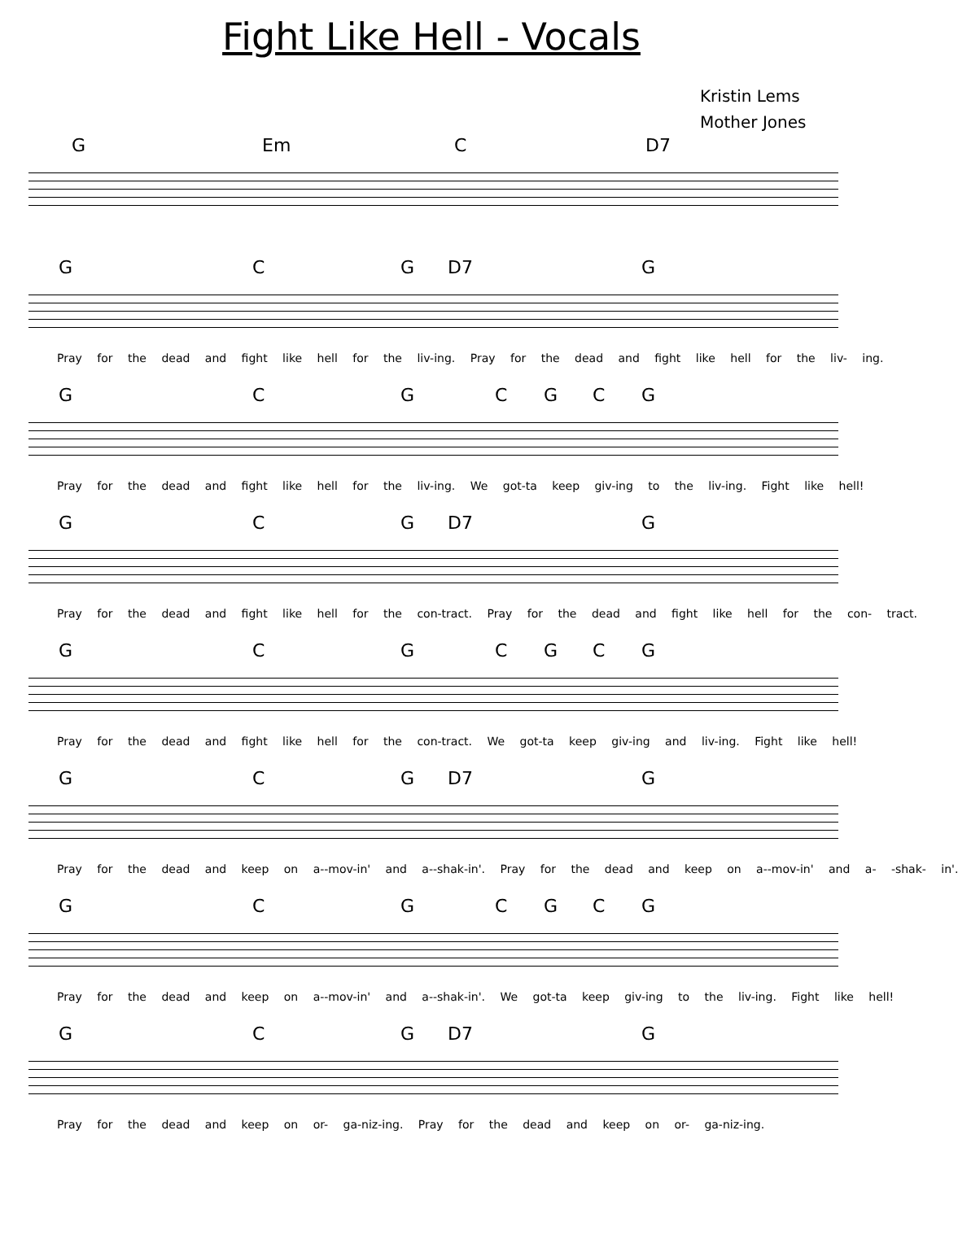Fight Like Hell - Vocals
Kristin Lems
Mother Jones
G Em C D7
G C G D7 G
Pray for the dead and fight like hell for the liv-ing. Pray for the dead and fight like hell for the liv- ing.
G C G C G C G
Pray for the dead and fight like hell for the liv-ing. We got-ta keep giv-ing to the liv-ing. Fight like hell!
G C G D7 G
Pray for the dead and fight like hell for the con-tract. Pray for the dead and fight like hell for the con- tract.
G C G C G C G
Pray for the dead and fight like hell for the con-tract. We got-ta keep giv-ing and liv-ing. Fight like hell!
G C G D7 G
Pray for the dead and keep on a--mov-in' and a--shak-in'. Pray for the dead and keep on a--mov-in' and a- -shak- in'.
G C G C G C G
Pray for the dead and keep on a--mov-in' and a--shak-in'. We got-ta keep giv-ing to the liv-ing. Fight like hell!
G C G D7 G
Pray for the dead and keep on or- ga-niz-ing. Pray for the dead and keep on or- ga-niz-ing.